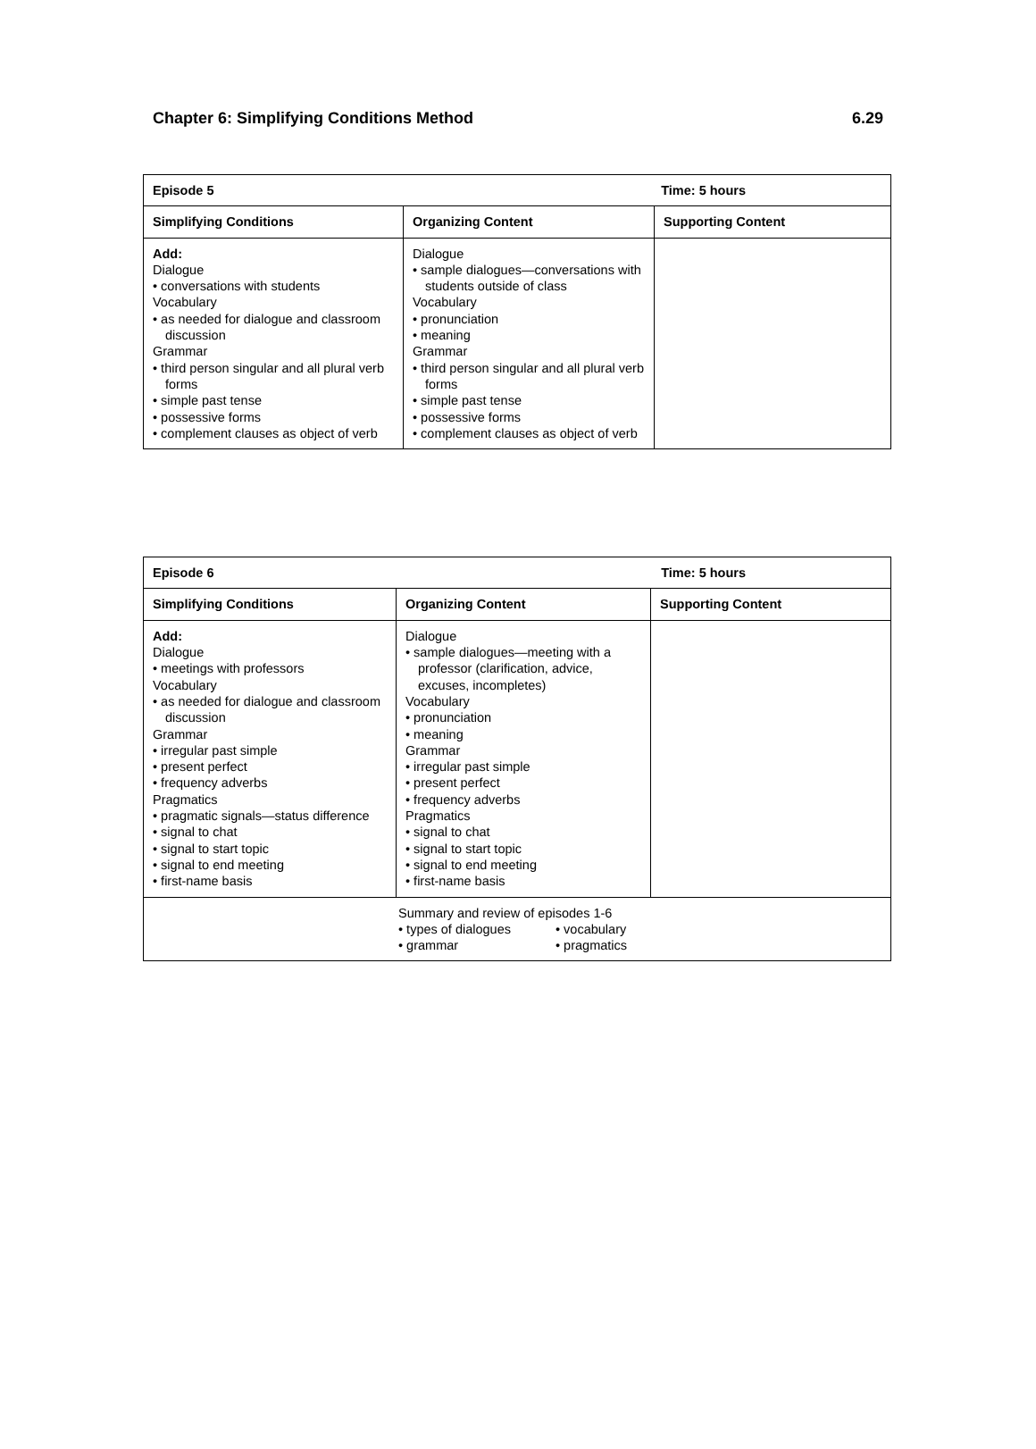Chapter 6: Simplifying Conditions Method 6.29
| Episode 5 Time: 5 hours | | |
| --- | --- | --- |
| Simplifying Conditions | Organizing Content | Supporting Content |
| Add: Dialogue • conversations with students Vocabulary • as needed for dialogue and classroom discussion Grammar • third person singular and all plural verb forms • simple past tense • possessive forms • complement clauses as object of verb | Dialogue • sample dialogues—conversations with students outside of class Vocabulary • pronunciation • meaning Grammar • third person singular and all plural verb forms • simple past tense • possessive forms • complement clauses as object of verb | |
| Episode 6 Time: 5 hours | | |
| --- | --- | --- |
| Simplifying Conditions | Organizing Content | Supporting Content |
| Add: Dialogue • meetings with professors Vocabulary • as needed for dialogue and classroom discussion Grammar • irregular past simple • present perfect • frequency adverbs Pragmatics • pragmatic signals—status difference • signal to chat • signal to start topic • signal to end meeting • first-name basis | Dialogue • sample dialogues—meeting with a professor (clarification, advice, excuses, incompletes) Vocabulary • pronunciation • meaning Grammar • irregular past simple • present perfect • frequency adverbs Pragmatics • signal to chat • signal to start topic • signal to end meeting • first-name basis | |
| Summary and review of episodes 1-6 • types of dialogues • vocabulary • grammar • pragmatics | | |